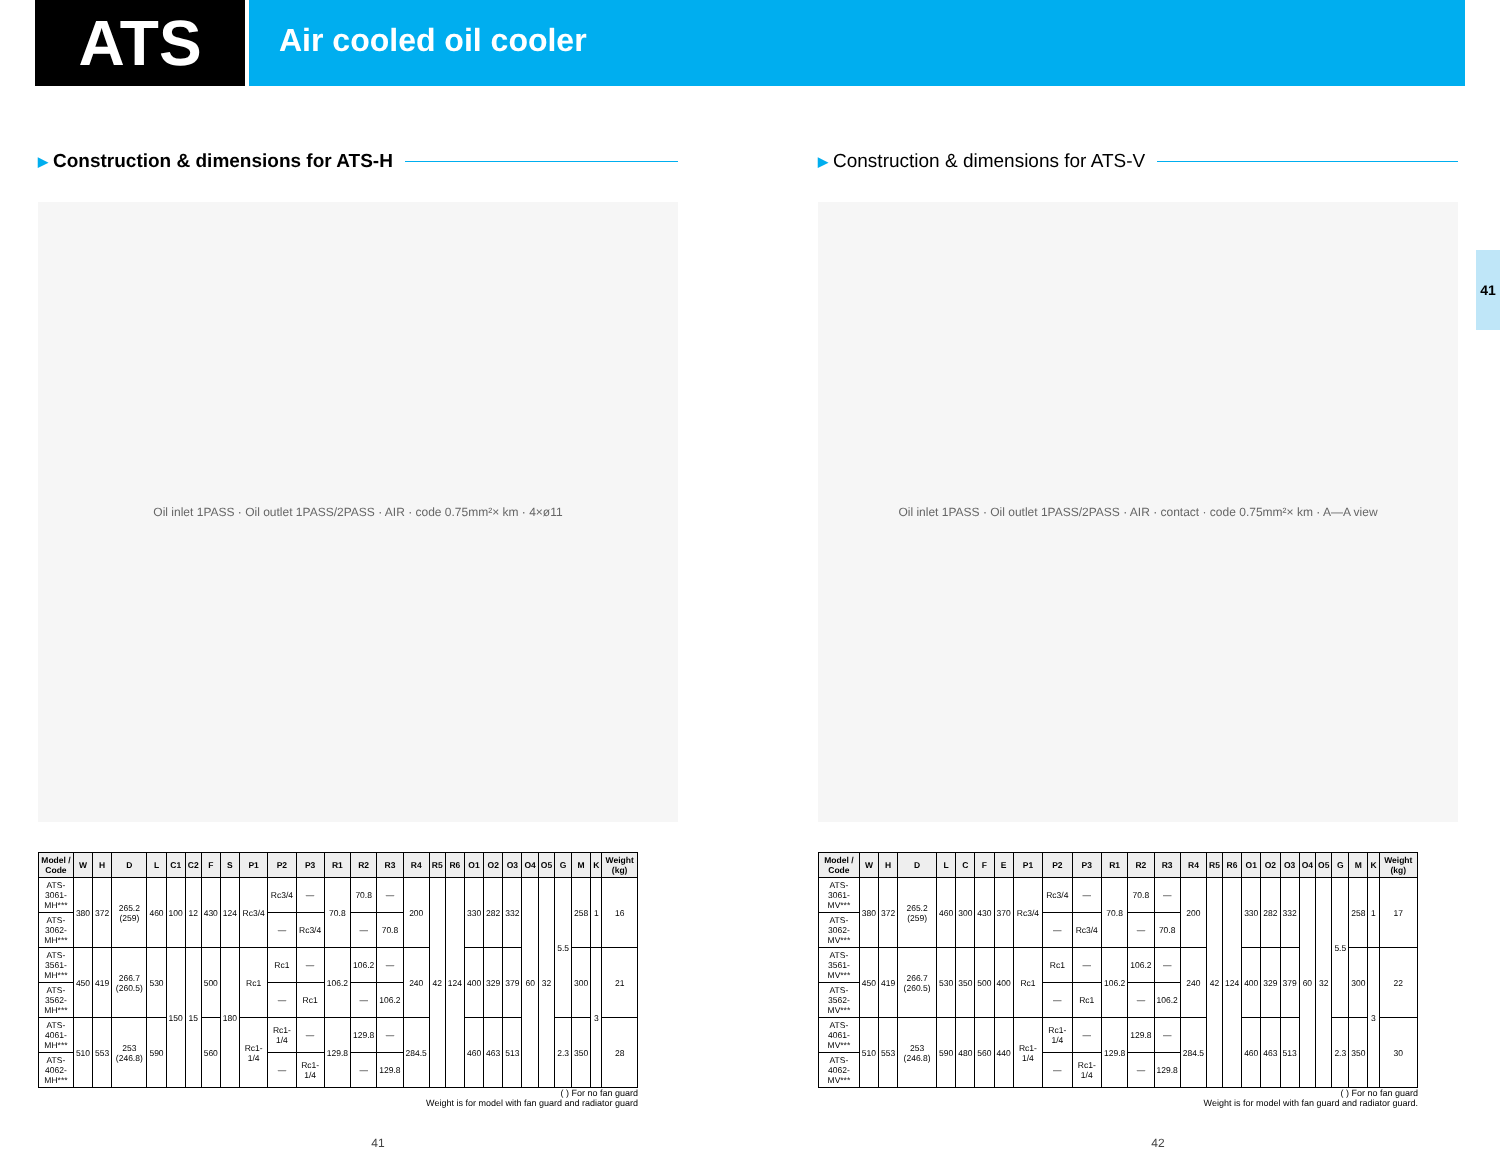ATS
Air cooled oil cooler
41
▶ Construction & dimensions for ATS-H
Oil inlet 1PASS · Oil outlet 1PASS/2PASS · AIR · code 0.75mm²× km · 4×ø11
| Model / Code | W | H | D | L | C1 | C2 | F | S | P1 | P2 | P3 | R1 | R2 | R3 | R4 | R5 | R6 | O1 | O2 | O3 | O4 | O5 | G | M | K | Weight (kg) |
| --- | --- | --- | --- | --- | --- | --- | --- | --- | --- | --- | --- | --- | --- | --- | --- | --- | --- | --- | --- | --- | --- | --- | --- | --- | --- | --- |
| ATS-3061-MH*** | 380 | 372 | 265.2 (259) | 460 | 100 | 12 | 430 | 124 | Rc3/4 | Rc3/4 | — | 70.8 | 70.8 | — | 200 | 42 | 124 | 330 | 282 | 332 | 60 | 32 | 5.5 | 258 | 1 | 16 |
| ATS-3062-MH*** | | | | | | | | | | — | Rc3/4 | | — | 70.8 | | | | | | | | | | | | |
| ATS-3561-MH*** | 450 | 419 | 266.7 (260.5) | 530 | 150 | 15 | 500 | 180 | Rc1 | Rc1 | — | 106.2 | 106.2 | — | 240 | | | 400 | 329 | 379 | | | | 300 | 3 | 21 |
| ATS-3562-MH*** | | | | | | | | | | — | Rc1 | | — | 106.2 | | | | | | | | | | | | |
| ATS-4061-MH*** | 510 | 553 | 253 (246.8) | 590 | | | 560 | | Rc1-1/4 | Rc1-1/4 | — | 129.8 | 129.8 | — | 284.5 | | | 460 | 463 | 513 | | | 2.3 | 350 | | 28 |
| ATS-4062-MH*** | | | | | | | | | | — | Rc1-1/4 | | — | 129.8 | | | | | | | | | | | | |
( ) For no fan guard
Weight is for model with fan guard and radiator guard
41
▶ Construction & dimensions for ATS-V
Oil inlet 1PASS · Oil outlet 1PASS/2PASS · AIR · contact · code 0.75mm²× km · A—A view
| Model / Code | W | H | D | L | C | F | E | P1 | P2 | P3 | R1 | R2 | R3 | R4 | R5 | R6 | O1 | O2 | O3 | O4 | O5 | G | M | K | Weight (kg) |
| --- | --- | --- | --- | --- | --- | --- | --- | --- | --- | --- | --- | --- | --- | --- | --- | --- | --- | --- | --- | --- | --- | --- | --- | --- | --- |
| ATS-3061-MV*** | 380 | 372 | 265.2 (259) | 460 | 300 | 430 | 370 | Rc3/4 | Rc3/4 | — | 70.8 | 70.8 | — | 200 | 42 | 124 | 330 | 282 | 332 | 60 | 32 | 5.5 | 258 | 1 | 17 |
| ATS-3062-MV*** | | | | | | | | | — | Rc3/4 | | — | 70.8 | | | | | | | | | | | | |
| ATS-3561-MV*** | 450 | 419 | 266.7 (260.5) | 530 | 350 | 500 | 400 | Rc1 | Rc1 | — | 106.2 | 106.2 | — | 240 | | | 400 | 329 | 379 | | | | 300 | 3 | 22 |
| ATS-3562-MV*** | | | | | | | | | — | Rc1 | | — | 106.2 | | | | | | | | | | | | |
| ATS-4061-MV*** | 510 | 553 | 253 (246.8) | 590 | 480 | 560 | 440 | Rc1-1/4 | Rc1-1/4 | — | 129.8 | 129.8 | — | 284.5 | | | 460 | 463 | 513 | | | 2.3 | 350 | | 30 |
| ATS-4062-MV*** | | | | | | | | | — | Rc1-1/4 | | — | 129.8 | | | | | | | | | | | | |
( ) For no fan guard
Weight is for model with fan guard and radiator guard.
42